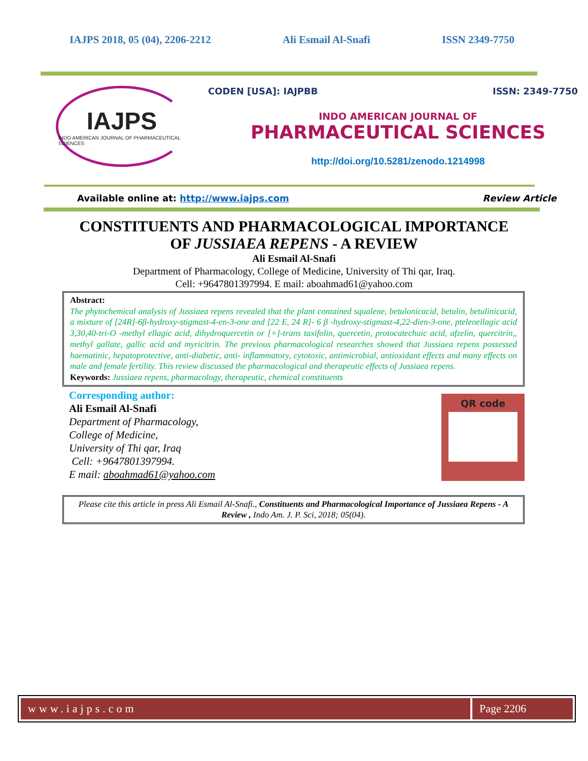IAJPS 2018, 05 (04), 2206-2212 Ali Esmail Al-Snafi ISSN 2349-7750
IAJPS
INDO AMERICAN JOURNAL OF PHARMACEUTICAL SCIENCES
CODEN [USA]: IAJPBB ISSN: 2349-7750
INDO AMERICAN JOURNAL OF
PHARMACEUTICAL SCIENCES
http://doi.org/10.5281/zenodo.1214998
Available online at: http://www.iajps.com Review Article
CONSTITUENTS AND PHARMACOLOGICAL IMPORTANCE
OF JUSSIAEA REPENS - A REVIEW
Ali Esmail Al-Snafi
Department of Pharmacology, College of Medicine, University of Thi qar, Iraq.
Cell: +9647801397994. E mail: aboahmad61@yahoo.com
Abstract:
The phytochemical analysis of Jussiaea repens revealed that the plant contained squalene, betulonicacid, betulin, betulinicacid, a mixture of [24R]-6β-hydroxy-stigmast-4-en-3-one and [22 E, 24 R]- 6 β -hydroxy-stigmast-4,22-dien-3-one, pteleoellagic acid 3,30,40-tri-O -methyl ellagic acid, dihydroquercetin or [+]-trans taxifolin, quercetin, protocatechuic acid, afzelin, quercitrin,, methyl gallate, gallic acid and myricitrin. The previous pharmacological researches showed that Jussiaea repens possessed haematinic, hepatoprotective, anti-diabetic, anti- inflammatory, cytotoxic, antimicrobial, antioxidant effects and many effects on male and female fertility. This review discussed the pharmacological and therapeutic effects of Jussiaea repens.
Keywords: Jussiaea repens, pharmacology, therapeutic, chemical constituents
Corresponding author:
Ali Esmail Al-Snafi
Department of Pharmacology,
College of Medicine,
University of Thi qar, Iraq
Cell: +9647801397994.
E mail: aboahmad61@yahoo.com
QR code
Please cite this article in press Ali Esmail Al-Snafi., Constituents and Pharmacological Importance of Jussiaea Repens - A Review , Indo Am. J. P. Sci, 2018; 05(04).
www.iajps.com Page 2206